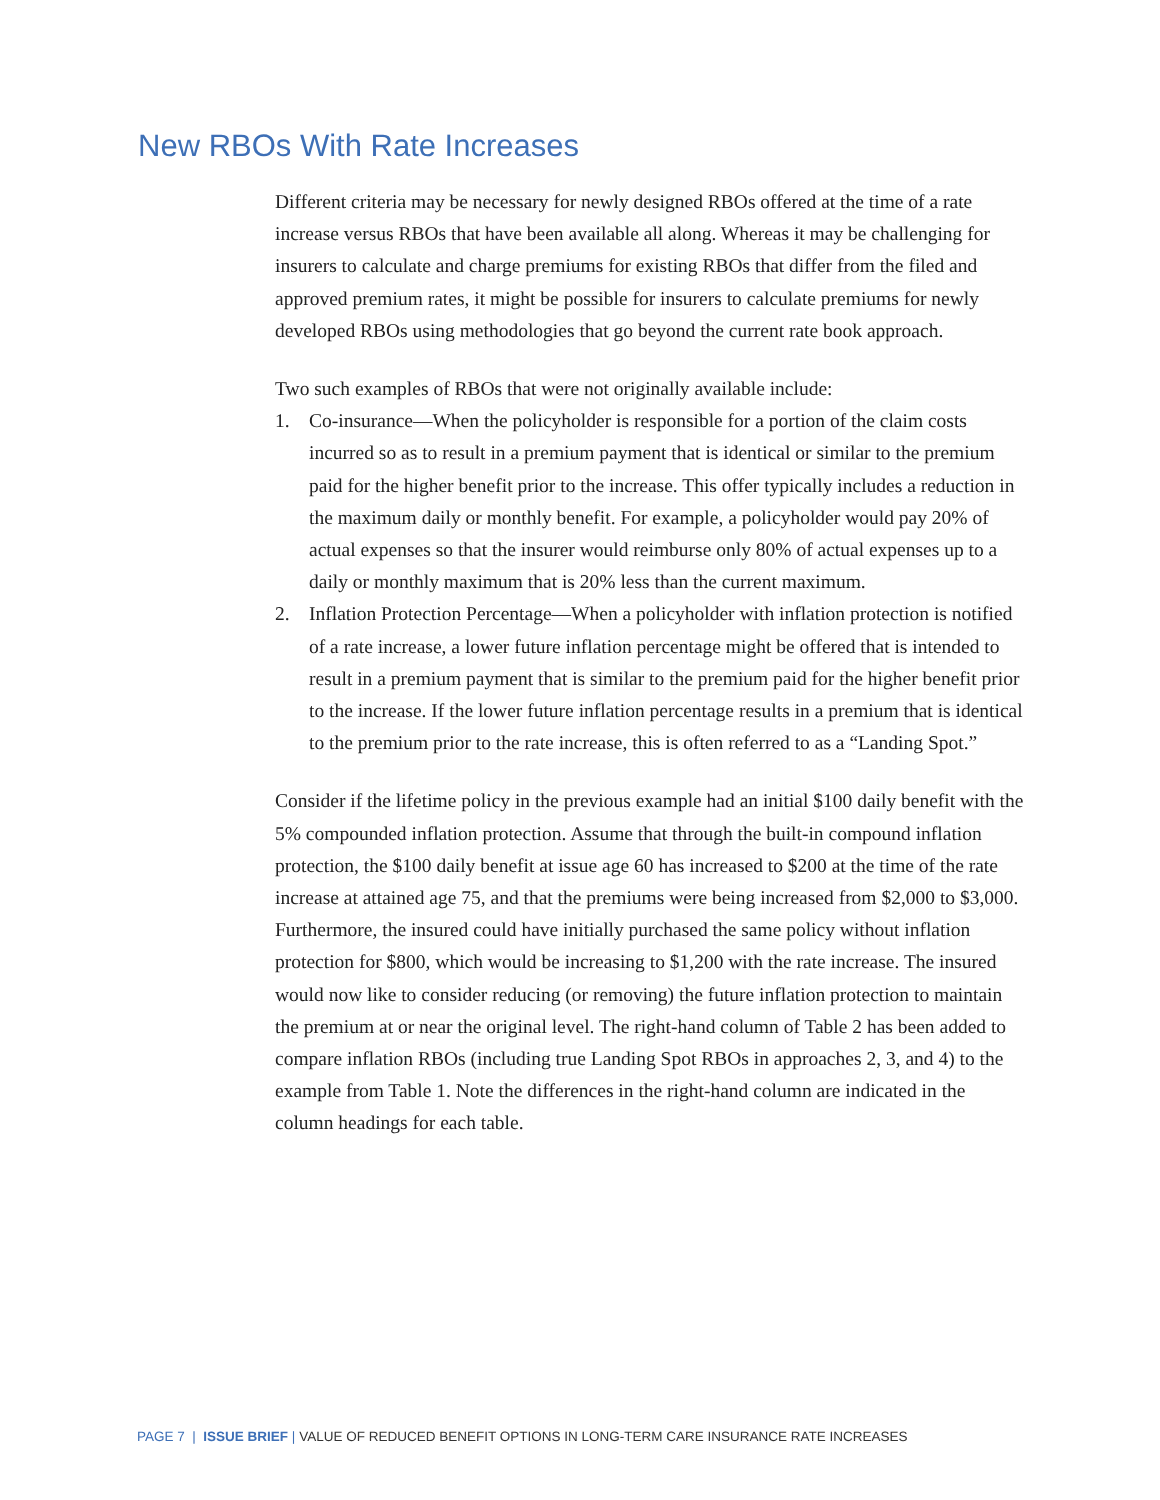New RBOs With Rate Increases
Different criteria may be necessary for newly designed RBOs offered at the time of a rate increase versus RBOs that have been available all along. Whereas it may be challenging for insurers to calculate and charge premiums for existing RBOs that differ from the filed and approved premium rates, it might be possible for insurers to calculate premiums for newly developed RBOs using methodologies that go beyond the current rate book approach.
Two such examples of RBOs that were not originally available include:
1. Co-insurance—When the policyholder is responsible for a portion of the claim costs incurred so as to result in a premium payment that is identical or similar to the premium paid for the higher benefit prior to the increase. This offer typically includes a reduction in the maximum daily or monthly benefit. For example, a policyholder would pay 20% of actual expenses so that the insurer would reimburse only 80% of actual expenses up to a daily or monthly maximum that is 20% less than the current maximum.
2. Inflation Protection Percentage—When a policyholder with inflation protection is notified of a rate increase, a lower future inflation percentage might be offered that is intended to result in a premium payment that is similar to the premium paid for the higher benefit prior to the increase. If the lower future inflation percentage results in a premium that is identical to the premium prior to the rate increase, this is often referred to as a “Landing Spot.”
Consider if the lifetime policy in the previous example had an initial $100 daily benefit with the 5% compounded inflation protection. Assume that through the built-in compound inflation protection, the $100 daily benefit at issue age 60 has increased to $200 at the time of the rate increase at attained age 75, and that the premiums were being increased from $2,000 to $3,000. Furthermore, the insured could have initially purchased the same policy without inflation protection for $800, which would be increasing to $1,200 with the rate increase. The insured would now like to consider reducing (or removing) the future inflation protection to maintain the premium at or near the original level. The right-hand column of Table 2 has been added to compare inflation RBOs (including true Landing Spot RBOs in approaches 2, 3, and 4) to the example from Table 1. Note the differences in the right-hand column are indicated in the column headings for each table.
PAGE 7 | ISSUE BRIEF | VALUE OF REDUCED BENEFIT OPTIONS IN LONG-TERM CARE INSURANCE RATE INCREASES